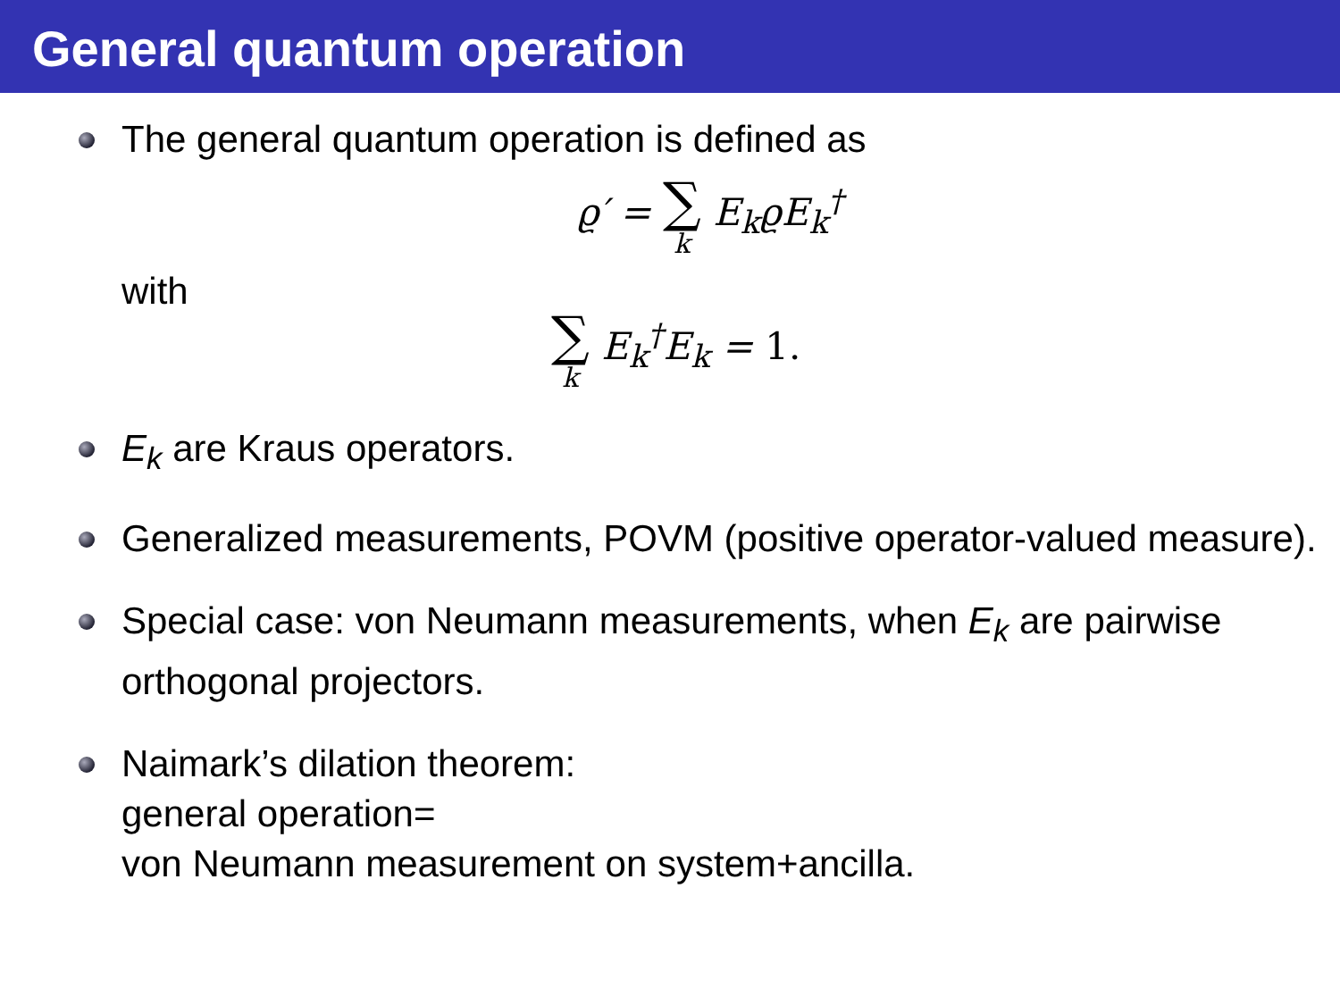General quantum operation
The general quantum operation is defined as
ϱ′ = ∑ k E<sub>k</sub>ϱE<sub>k</sub><sup>†</sup>
with
∑ k E<sub>k</sub><sup>†</sup>E<sub>k</sub> = 1.
E<sub>k</sub> are Kraus operators.
Generalized measurements, POVM (positive operator-valued measure).
Special case: von Neumann measurements, when E<sub>k</sub> are pairwise orthogonal projectors.
Naimark’s dilation theorem:
general operation=
von Neumann measurement on system+ancilla.